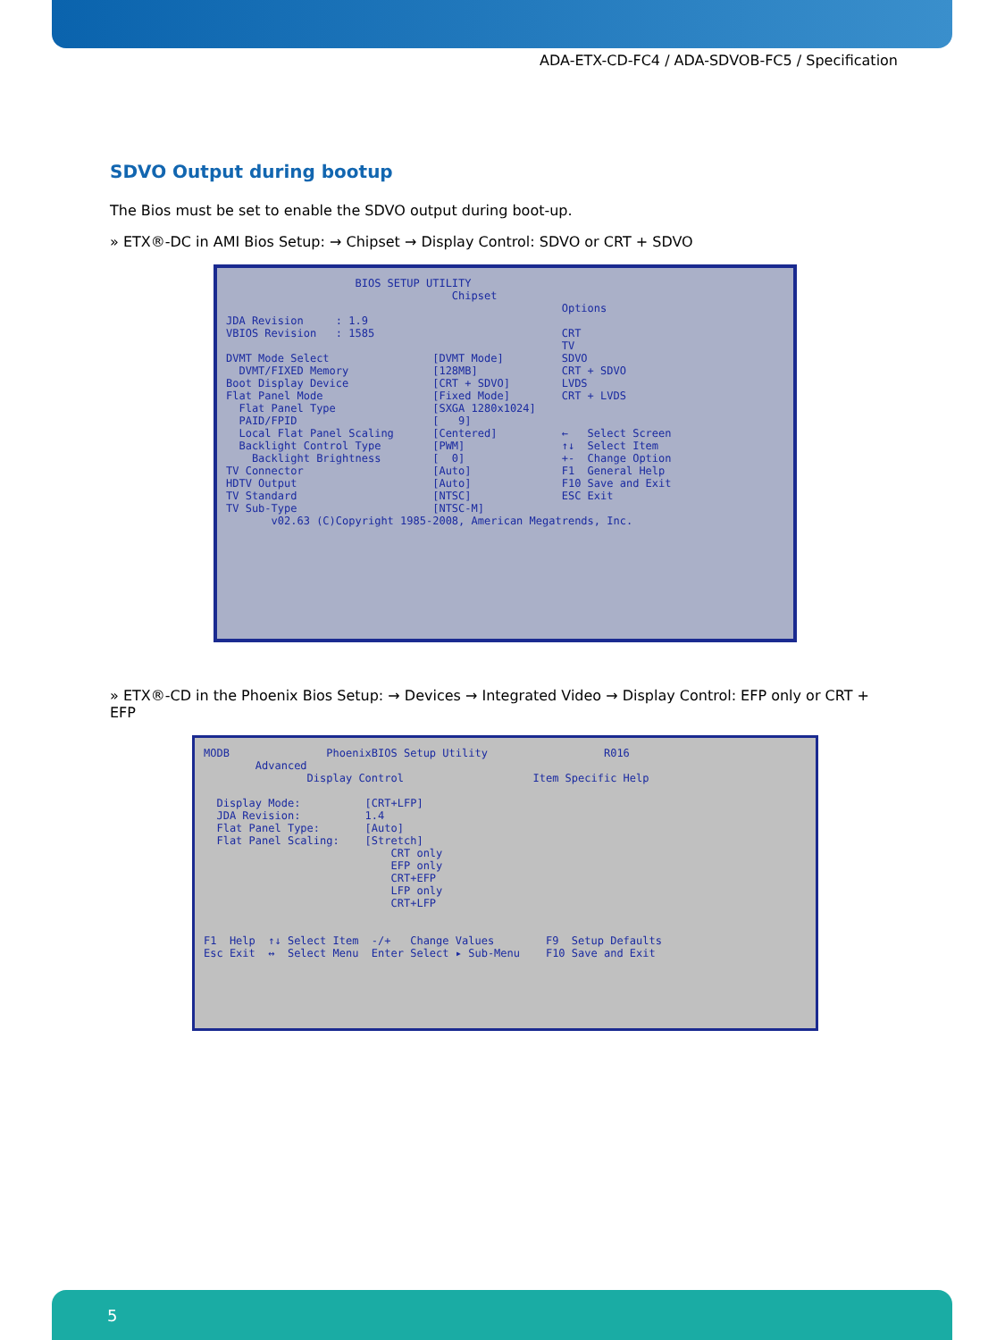ADA-ETX-CD-FC4 / ADA-SDVOB-FC5 / Specification
SDVO Output during bootup
The Bios must be set to enable the SDVO output during boot-up.
» ETX®-DC in AMI Bios Setup: → Chipset → Display Control: SDVO or CRT + SDVO
BIOS SETUP UTILITY Chipset Options JDA Revision : 1.9 VBIOS Revision : 1585 CRT TV DVMT Mode Select [DVMT Mode] SDVO DVMT/FIXED Memory [128MB] CRT + SDVO Boot Display Device [CRT + SDVO] LVDS Flat Panel Mode [Fixed Mode] CRT + LVDS Flat Panel Type [SXGA 1280x1024] PAID/FPID [ 9] Local Flat Panel Scaling [Centered] ← Select Screen Backlight Control Type [PWM] ↑↓ Select Item Backlight Brightness [ 0] +- Change Option TV Connector [Auto] F1 General Help HDTV Output [Auto] F10 Save and Exit TV Standard [NTSC] ESC Exit TV Sub-Type [NTSC-M] v02.63 (C)Copyright 1985-2008, American Megatrends, Inc.
» ETX®-CD in the Phoenix Bios Setup: → Devices → Integrated Video → Display Control: EFP only or CRT + EFP
MODB PhoenixBIOS Setup Utility R016 Advanced Display Control Item Specific Help Display Mode: [CRT+LFP] JDA Revision: 1.4 Flat Panel Type: [Auto] Flat Panel Scaling: [Stretch] CRT only EFP only CRT+EFP LFP only CRT+LFP F1 Help ↑↓ Select Item -/+ Change Values F9 Setup Defaults Esc Exit ↔ Select Menu Enter Select ▸ Sub-Menu F10 Save and Exit
5